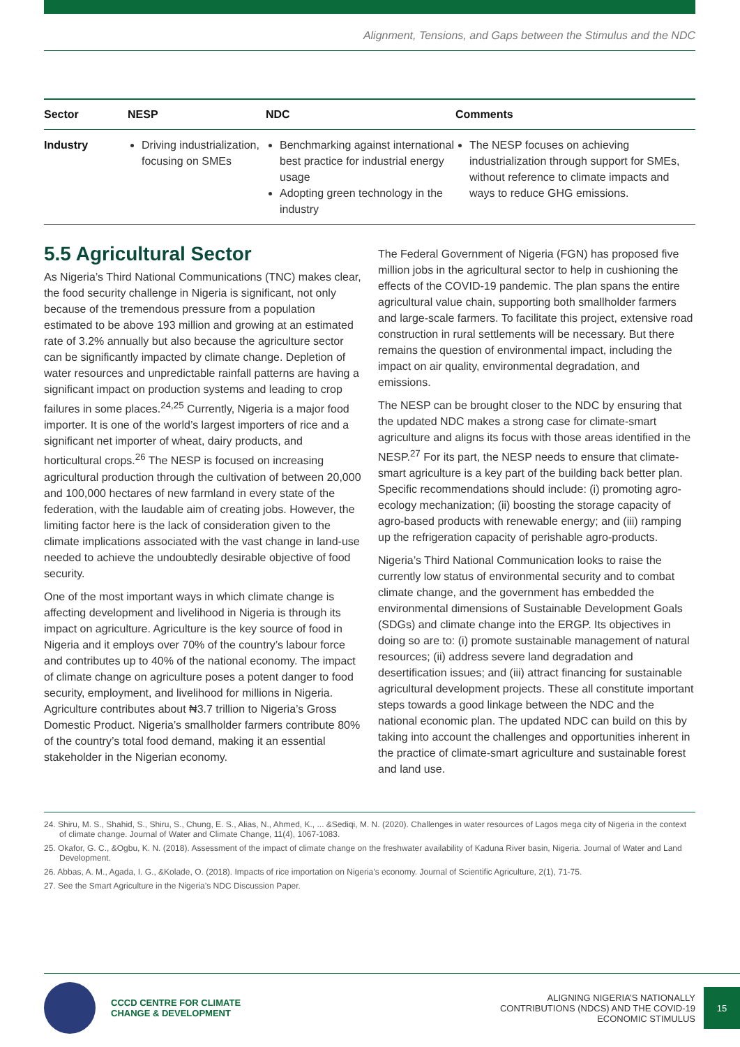Alignment, Tensions, and Gaps between the Stimulus and the NDC
| Sector | NESP | NDC | Comments |
| --- | --- | --- | --- |
| Industry | Driving industrialization, focusing on SMEs | Benchmarking against international best practice for industrial energy usage Adopting green technology in the industry | The NESP focuses on achieving industrialization through support for SMEs, without reference to climate impacts and ways to reduce GHG emissions. |
5.5 Agricultural Sector
As Nigeria’s Third National Communications (TNC) makes clear, the food security challenge in Nigeria is significant, not only because of the tremendous pressure from a population estimated to be above 193 million and growing at an estimated rate of 3.2% annually but also because the agriculture sector can be significantly impacted by climate change. Depletion of water resources and unpredictable rainfall patterns are having a significant impact on production systems and leading to crop failures in some places.<sup>24,25</sup> Currently, Nigeria is a major food importer. It is one of the world’s largest importers of rice and a significant net importer of wheat, dairy products, and horticultural crops.<sup>26</sup> The NESP is focused on increasing agricultural production through the cultivation of between 20,000 and 100,000 hectares of new farmland in every state of the federation, with the laudable aim of creating jobs. However, the limiting factor here is the lack of consideration given to the climate implications associated with the vast change in land-use needed to achieve the undoubtedly desirable objective of food security.
One of the most important ways in which climate change is affecting development and livelihood in Nigeria is through its impact on agriculture. Agriculture is the key source of food in Nigeria and it employs over 70% of the country’s labour force and contributes up to 40% of the national economy. The impact of climate change on agriculture poses a potent danger to food security, employment, and livelihood for millions in Nigeria. Agriculture contributes about ₦3.7 trillion to Nigeria’s Gross Domestic Product. Nigeria’s smallholder farmers contribute 80% of the country’s total food demand, making it an essential stakeholder in the Nigerian economy.
The Federal Government of Nigeria (FGN) has proposed five million jobs in the agricultural sector to help in cushioning the effects of the COVID-19 pandemic. The plan spans the entire agricultural value chain, supporting both smallholder farmers and large-scale farmers. To facilitate this project, extensive road construction in rural settlements will be necessary. But there remains the question of environmental impact, including the impact on air quality, environmental degradation, and emissions.
The NESP can be brought closer to the NDC by ensuring that the updated NDC makes a strong case for climate-smart agriculture and aligns its focus with those areas identified in the NESP.<sup>27</sup> For its part, the NESP needs to ensure that climate-smart agriculture is a key part of the building back better plan. Specific recommendations should include: (i) promoting agro-ecology mechanization; (ii) boosting the storage capacity of agro-based products with renewable energy; and (iii) ramping up the refrigeration capacity of perishable agro-products.
Nigeria’s Third National Communication looks to raise the currently low status of environmental security and to combat climate change, and the government has embedded the environmental dimensions of Sustainable Development Goals (SDGs) and climate change into the ERGP. Its objectives in doing so are to: (i) promote sustainable management of natural resources; (ii) address severe land degradation and desertification issues; and (iii) attract financing for sustainable agricultural development projects. These all constitute important steps towards a good linkage between the NDC and the national economic plan. The updated NDC can build on this by taking into account the challenges and opportunities inherent in the practice of climate-smart agriculture and sustainable forest and land use.
24. Shiru, M. S., Shahid, S., Shiru, S., Chung, E. S., Alias, N., Ahmed, K., ... &Sediqi, M. N. (2020). Challenges in water resources of Lagos mega city of Nigeria in the context of climate change. Journal of Water and Climate Change, 11(4), 1067-1083.
25. Okafor, G. C., &Ogbu, K. N. (2018). Assessment of the impact of climate change on the freshwater availability of Kaduna River basin, Nigeria. Journal of Water and Land Development.
26. Abbas, A. M., Agada, I. G., &Kolade, O. (2018). Impacts of rice importation on Nigeria’s economy. Journal of Scientific Agriculture, 2(1), 71-75.
27. See the Smart Agriculture in the Nigeria’s NDC Discussion Paper.
CCCD CENTRE FOR CLIMATE
CHANGE & DEVELOPMENT
ALIGNING NIGERIA’S NATIONALLY
CONTRIBUTIONS (NDCS) AND THE COVID-19
ECONOMIC STIMULUS
15